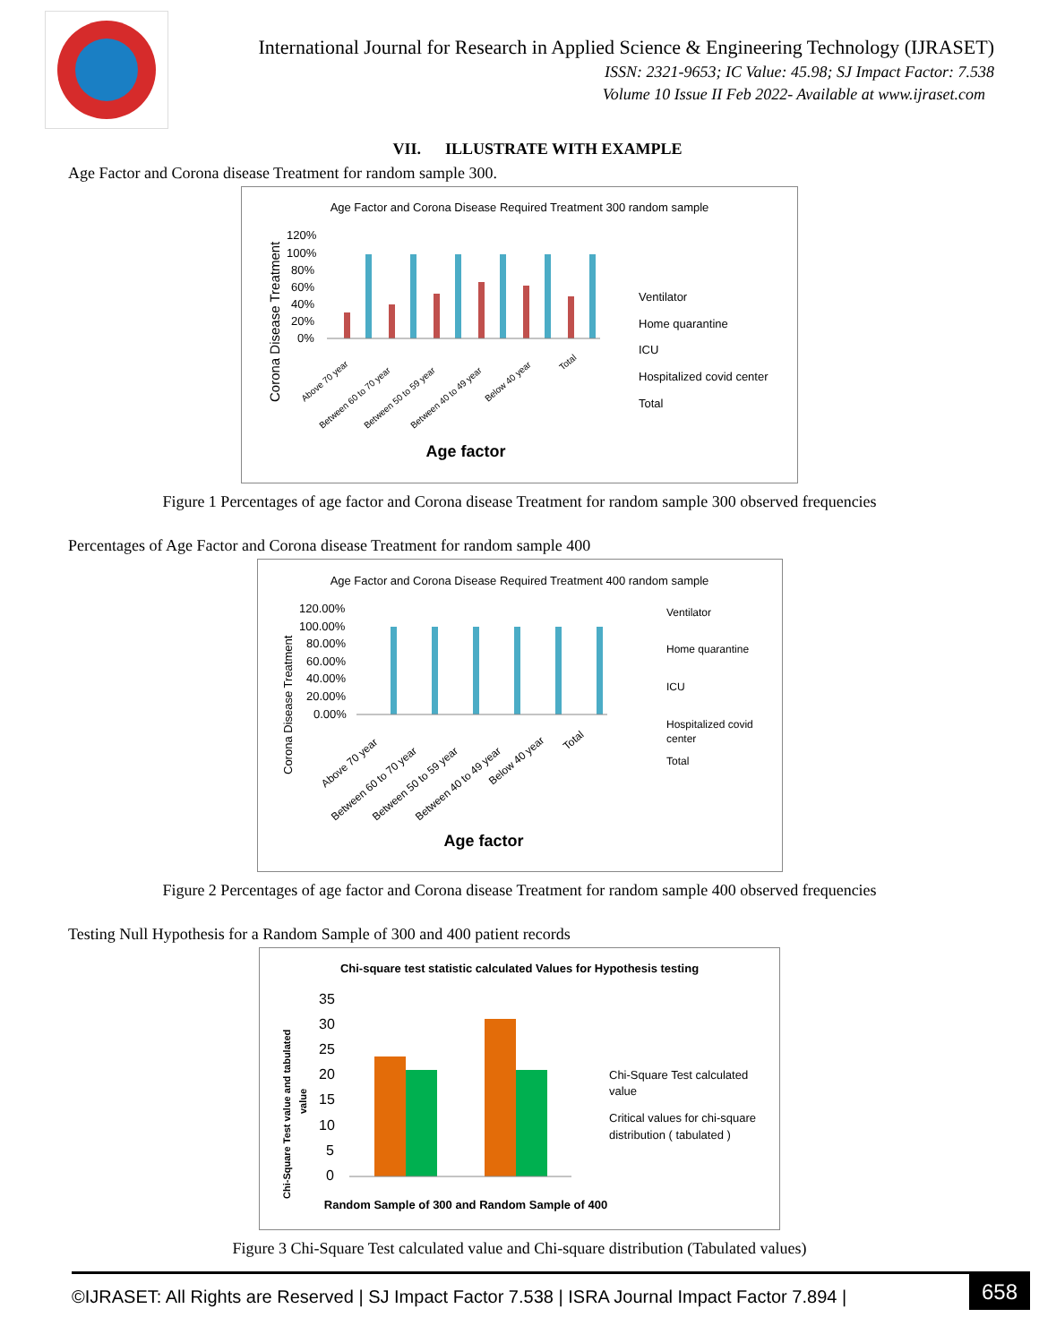International Journal for Research in Applied Science & Engineering Technology (IJRASET)
ISSN: 2321-9653; IC Value: 45.98; SJ Impact Factor: 7.538
Volume 10 Issue II Feb 2022- Available at www.ijraset.com
VII. ILLUSTRATE WITH EXAMPLE
Age Factor and Corona disease Treatment for random sample 300.
Age Factor and Corona Disease Required Treatment 300 random sample
120%
100%
80%
60%
40%
20%
0%
Corona Disease Treatment
Age factor
Ventilator
Home quarantine
ICU
Hospitalized covid center
Total
Above 70 year
Between 60 to 70 year
Between 50 to 59 year
Between 40 to 49 year
Below 40 year
Total
Figure 1 Percentages of age factor and Corona disease Treatment for random sample 300 observed frequencies
Percentages of Age Factor and Corona disease Treatment for random sample 400
Age Factor and Corona Disease Required Treatment 400 random sample
120.00%
100.00%
80.00%
60.00%
40.00%
20.00%
0.00%
Corona Disease Treatment
Age factor
Ventilator
Home quarantine
ICU
Hospitalized covid
center
Total
Above 70 year
Between 60 to 70 year
Between 50 to 59 year
Between 40 to 49 year
Below 40 year
Total
Figure 2 Percentages of age factor and Corona disease Treatment for random sample 400 observed frequencies
Testing Null Hypothesis for a Random Sample of 300 and 400 patient records
Chi-square test statistic calculated Values for Hypothesis testing
35
30
25
20
15
10
5
0
Chi-Square Test value and tabulated
value
Random Sample of 300 and Random Sample of 400
Chi-Square Test calculated
value
Critical values for chi-square
distribution ( tabulated )
Figure 3 Chi-Square Test calculated value and Chi-square distribution (Tabulated values)
©IJRASET: All Rights are Reserved | SJ Impact Factor 7.538 | ISRA Journal Impact Factor 7.894 | 658